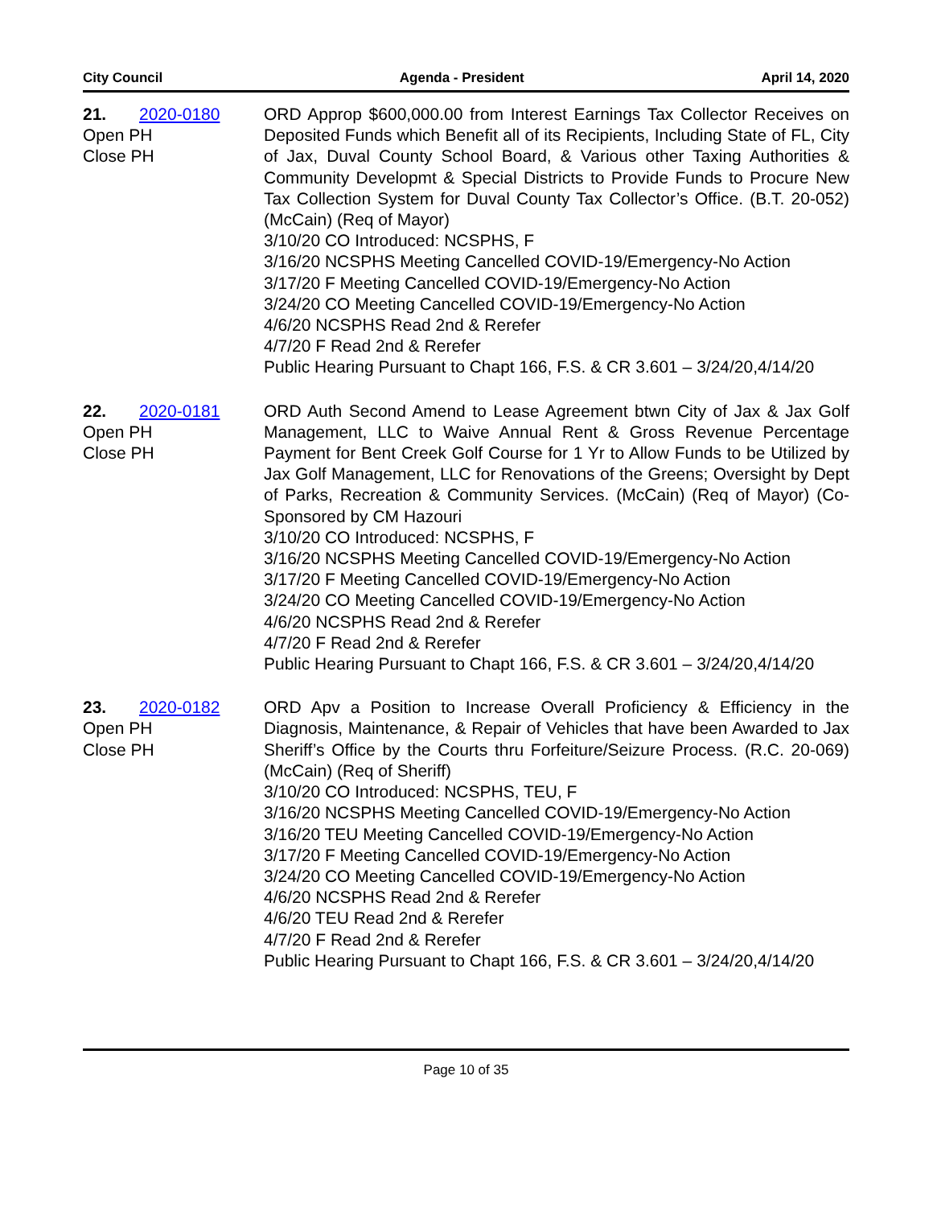City Council Agenda - President April 14, 2020
21. 2020-0180
Open PH
Close PH
ORD Approp $600,000.00 from Interest Earnings Tax Collector Receives on Deposited Funds which Benefit all of its Recipients, Including State of FL, City of Jax, Duval County School Board, & Various other Taxing Authorities & Community Developmt & Special Districts to Provide Funds to Procure New Tax Collection System for Duval County Tax Collector’s Office. (B.T. 20-052) (McCain) (Req of Mayor)
3/10/20 CO Introduced: NCSPHS, F
3/16/20 NCSPHS Meeting Cancelled COVID-19/Emergency-No Action
3/17/20 F Meeting Cancelled COVID-19/Emergency-No Action
3/24/20 CO Meeting Cancelled COVID-19/Emergency-No Action
4/6/20 NCSPHS Read 2nd & Rerefer
4/7/20 F Read 2nd & Rerefer
Public Hearing Pursuant to Chapt 166, F.S. & CR 3.601 – 3/24/20,4/14/20
22. 2020-0181
Open PH
Close PH
ORD Auth Second Amend to Lease Agreement btwn City of Jax & Jax Golf Management, LLC to Waive Annual Rent & Gross Revenue Percentage Payment for Bent Creek Golf Course for 1 Yr to Allow Funds to be Utilized by Jax Golf Management, LLC for Renovations of the Greens; Oversight by Dept of Parks, Recreation & Community Services. (McCain) (Req of Mayor) (Co-Sponsored by CM Hazouri
3/10/20 CO Introduced: NCSPHS, F
3/16/20 NCSPHS Meeting Cancelled COVID-19/Emergency-No Action
3/17/20 F Meeting Cancelled COVID-19/Emergency-No Action
3/24/20 CO Meeting Cancelled COVID-19/Emergency-No Action
4/6/20 NCSPHS Read 2nd & Rerefer
4/7/20 F Read 2nd & Rerefer
Public Hearing Pursuant to Chapt 166, F.S. & CR 3.601 – 3/24/20,4/14/20
23. 2020-0182
Open PH
Close PH
ORD Apv a Position to Increase Overall Proficiency & Efficiency in the Diagnosis, Maintenance, & Repair of Vehicles that have been Awarded to Jax Sheriff’s Office by the Courts thru Forfeiture/Seizure Process. (R.C. 20-069) (McCain) (Req of Sheriff)
3/10/20 CO Introduced: NCSPHS, TEU, F
3/16/20 NCSPHS Meeting Cancelled COVID-19/Emergency-No Action
3/16/20 TEU Meeting Cancelled COVID-19/Emergency-No Action
3/17/20 F Meeting Cancelled COVID-19/Emergency-No Action
3/24/20 CO Meeting Cancelled COVID-19/Emergency-No Action
4/6/20 NCSPHS Read 2nd & Rerefer
4/6/20 TEU Read 2nd & Rerefer
4/7/20 F Read 2nd & Rerefer
Public Hearing Pursuant to Chapt 166, F.S. & CR 3.601 – 3/24/20,4/14/20
Page 10 of 35